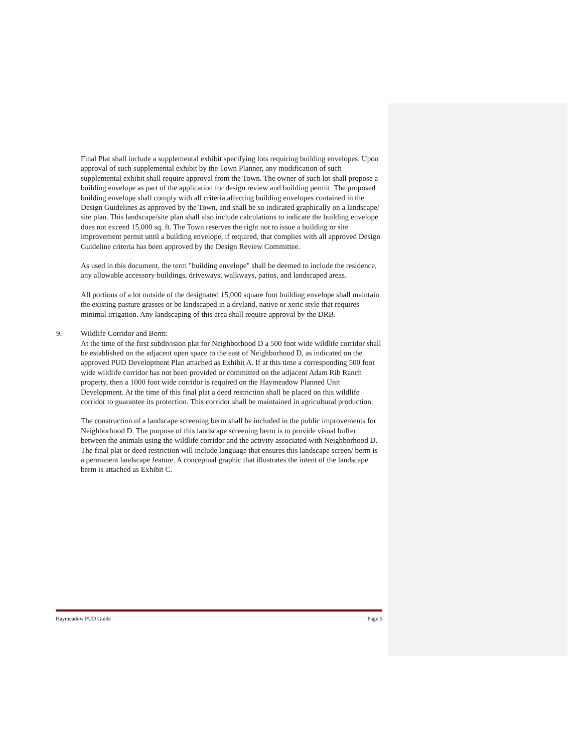Final Plat shall include a supplemental exhibit specifying lots requiring building envelopes. Upon approval of such supplemental exhibit by the Town Planner, any modification of such supplemental exhibit shall require approval from the Town. The owner of such lot shall propose a building envelope as part of the application for design review and building permit. The proposed building envelope shall comply with all criteria affecting building envelopes contained in the Design Guidelines as approved by the Town, and shall be so indicated graphically on a landscape/ site plan. This landscape/site plan shall also include calculations to indicate the building envelope does not exceed 15,000 sq. ft. The Town reserves the right not to issue a building or site improvement permit until a building envelope, if required, that complies with all approved Design Guideline criteria has been approved by the Design Review Committee.
As used in this document, the term "building envelope" shall be deemed to include the residence, any allowable accessory buildings, driveways, walkways, patios, and landscaped areas.
All portions of a lot outside of the designated 15,000 square foot building envelope shall maintain the existing pasture grasses or be landscaped in a dryland, native or xeric style that requires minimal irrigation. Any landscaping of this area shall require approval by the DRB.
9. Wildlife Corridor and Berm:
At the time of the first subdivision plat for Neighborhood D a 500 foot wide wildlife corridor shall be established on the adjacent open space to the east of Neighborhood D, as indicated on the approved PUD Development Plan attached as Exhibit A. If at this time a corresponding 500 foot wide wildlife corridor has not been provided or committed on the adjacent Adam Rib Ranch property, then a 1000 foot wide corridor is required on the Haymeadow Planned Unit Development. At the time of this final plat a deed restriction shall be placed on this wildlife corridor to guarantee its protection. This corridor shall be maintained in agricultural production.
The construction of a landscape screening berm shall be included in the public improvements for Neighborhood D. The purpose of this landscape screening berm is to provide visual buffer between the animals using the wildlife corridor and the activity associated with Neighborhood D. The final plat or deed restriction will include language that ensures this landscape screen/ berm is a permanent landscape feature. A conceptual graphic that illustrates the intent of the landscape berm is attached as Exhibit C.
Haymeadow PUD Guide Page 6